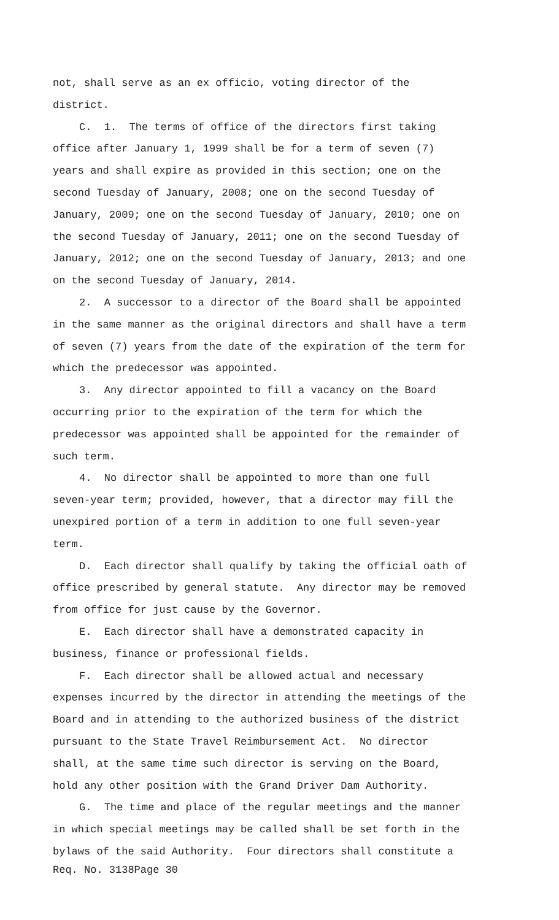not, shall serve as an ex officio, voting director of the
district.
C. 1. The terms of office of the directors first taking
office after January 1, 1999 shall be for a term of seven (7)
years and shall expire as provided in this section; one on the
second Tuesday of January, 2008; one on the second Tuesday of
January, 2009; one on the second Tuesday of January, 2010; one on
the second Tuesday of January, 2011; one on the second Tuesday of
January, 2012; one on the second Tuesday of January, 2013; and one
on the second Tuesday of January, 2014.
2. A successor to a director of the Board shall be appointed
in the same manner as the original directors and shall have a term
of seven (7) years from the date of the expiration of the term for
which the predecessor was appointed.
3. Any director appointed to fill a vacancy on the Board
occurring prior to the expiration of the term for which the
predecessor was appointed shall be appointed for the remainder of
such term.
4. No director shall be appointed to more than one full
seven-year term; provided, however, that a director may fill the
unexpired portion of a term in addition to one full seven-year
term.
D. Each director shall qualify by taking the official oath of
office prescribed by general statute. Any director may be removed
from office for just cause by the Governor.
E. Each director shall have a demonstrated capacity in
business, finance or professional fields.
F. Each director shall be allowed actual and necessary
expenses incurred by the director in attending the meetings of the
Board and in attending to the authorized business of the district
pursuant to the State Travel Reimbursement Act. No director
shall, at the same time such director is serving on the Board,
hold any other position with the Grand Driver Dam Authority.
G. The time and place of the regular meetings and the manner
in which special meetings may be called shall be set forth in the
bylaws of the said Authority. Four directors shall constitute a
Req. No. 3138Page 30